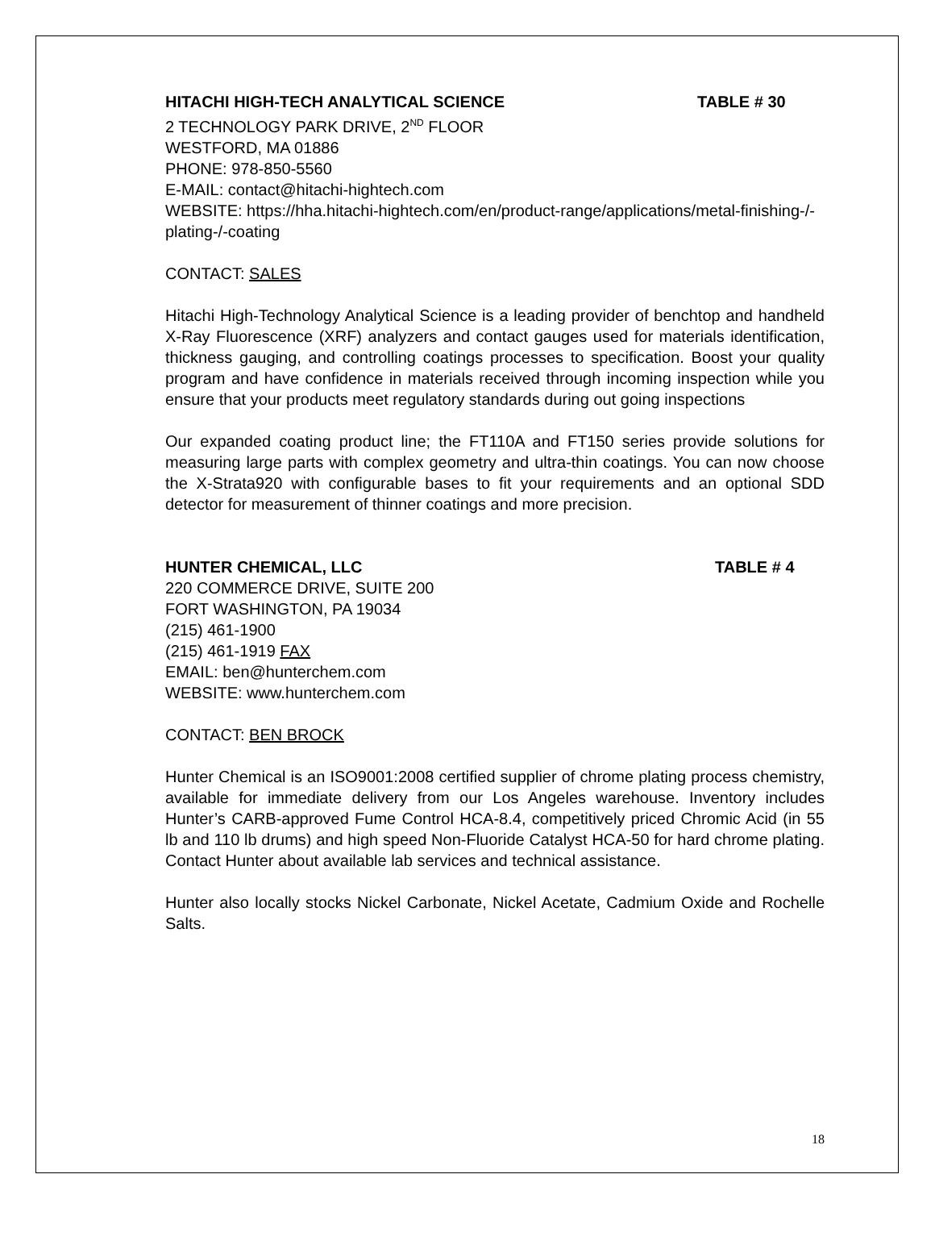HITACHI HIGH-TECH ANALYTICAL SCIENCE TABLE # 30
2 TECHNOLOGY PARK DRIVE, 2<sup>ND</sup> FLOOR
WESTFORD, MA 01886
PHONE: 978-850-5560
E-MAIL: contact@hitachi-hightech.com
WEBSITE: https://hha.hitachi-hightech.com/en/product-range/applications/metal-finishing-/-plating-/-coating
CONTACT: SALES
Hitachi High-Technology Analytical Science is a leading provider of benchtop and handheld X-Ray Fluorescence (XRF) analyzers and contact gauges used for materials identification, thickness gauging, and controlling coatings processes to specification. Boost your quality program and have confidence in materials received through incoming inspection while you ensure that your products meet regulatory standards during out going inspections
Our expanded coating product line; the FT110A and FT150 series provide solutions for measuring large parts with complex geometry and ultra-thin coatings. You can now choose the X-Strata920 with configurable bases to fit your requirements and an optional SDD detector for measurement of thinner coatings and more precision.
HUNTER CHEMICAL, LLC TABLE # 4
220 COMMERCE DRIVE, SUITE 200
FORT WASHINGTON, PA 19034
(215) 461-1900
(215) 461-1919 FAX
EMAIL: ben@hunterchem.com
WEBSITE: www.hunterchem.com
CONTACT: BEN BROCK
Hunter Chemical is an ISO9001:2008 certified supplier of chrome plating process chemistry, available for immediate delivery from our Los Angeles warehouse. Inventory includes Hunter’s CARB-approved Fume Control HCA-8.4, competitively priced Chromic Acid (in 55 lb and 110 lb drums) and high speed Non-Fluoride Catalyst HCA-50 for hard chrome plating. Contact Hunter about available lab services and technical assistance.
Hunter also locally stocks Nickel Carbonate, Nickel Acetate, Cadmium Oxide and Rochelle Salts.
18